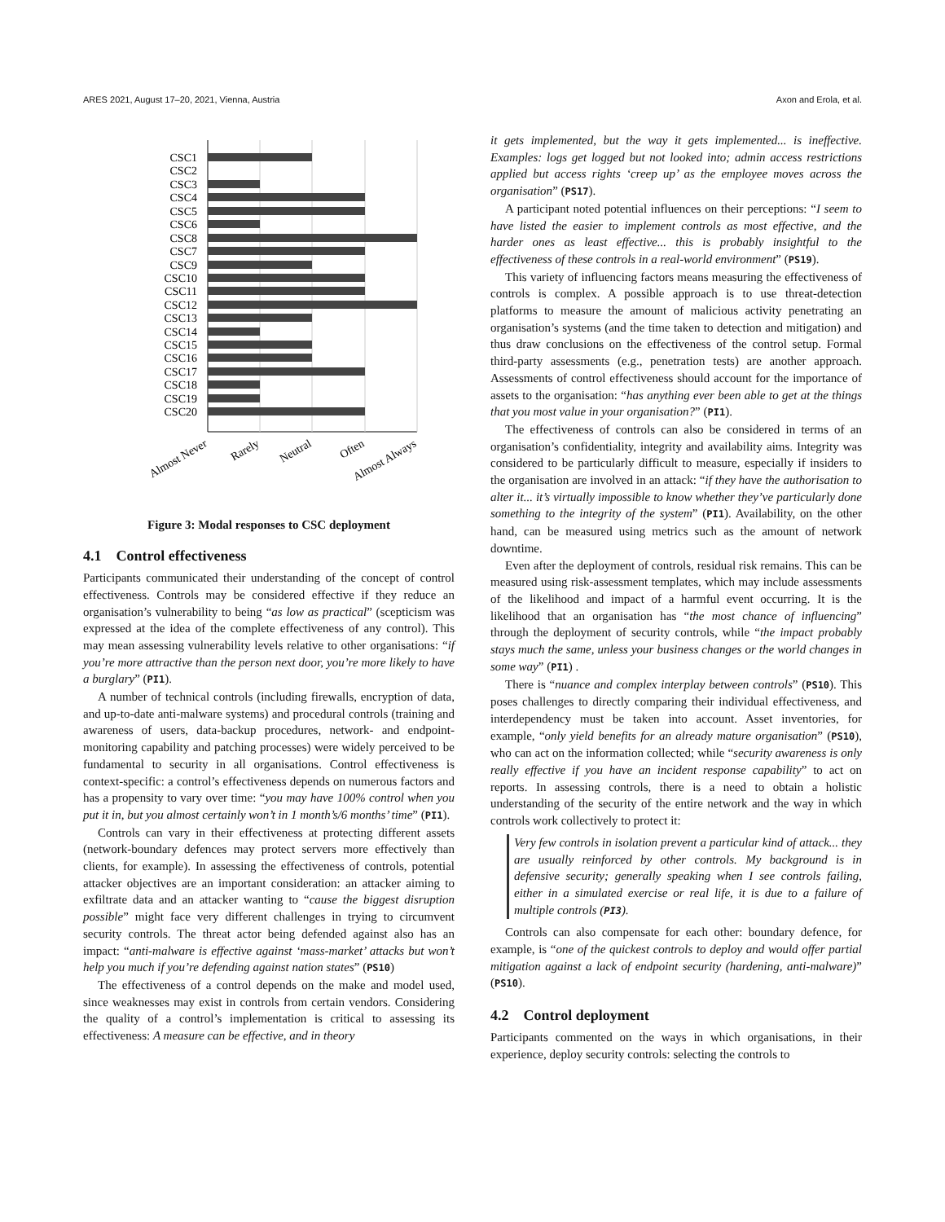ARES 2021, August 17–20, 2021, Vienna, Austria Axon and Erola, et al.
CSC1
CSC2
CSC3
CSC4
CSC5
CSC6
CSC8
CSC7
CSC9
CSC10
CSC11
CSC12
CSC13
CSC14
CSC15
CSC16
CSC17
CSC18
CSC19
CSC20
Almost Never
Rarely
Neutral
Often
Almost Always
Figure 3: Modal responses to CSC deployment
4.1 Control effectiveness
Participants communicated their understanding of the concept of control effectiveness. Controls may be considered effective if they reduce an organisation’s vulnerability to being “as low as practical” (scepticism was expressed at the idea of the complete effectiveness of any control). This may mean assessing vulnerability levels relative to other organisations: “if you’re more attractive than the person next door, you’re more likely to have a burglary” (PI1).
A number of technical controls (including firewalls, encryption of data, and up-to-date anti-malware systems) and procedural controls (training and awareness of users, data-backup procedures, network- and endpoint-monitoring capability and patching processes) were widely perceived to be fundamental to security in all organisations. Control effectiveness is context-specific: a control’s effectiveness depends on numerous factors and has a propensity to vary over time: “you may have 100% control when you put it in, but you almost certainly won’t in 1 month’s/6 months’ time” (PI1).
Controls can vary in their effectiveness at protecting different assets (network-boundary defences may protect servers more effectively than clients, for example). In assessing the effectiveness of controls, potential attacker objectives are an important consideration: an attacker aiming to exfiltrate data and an attacker wanting to “cause the biggest disruption possible” might face very different challenges in trying to circumvent security controls. The threat actor being defended against also has an impact: “anti-malware is effective against ‘mass-market’ attacks but won’t help you much if you’re defending against nation states” (PS10)
The effectiveness of a control depends on the make and model used, since weaknesses may exist in controls from certain vendors. Considering the quality of a control’s implementation is critical to assessing its effectiveness: A measure can be effective, and in theory
it gets implemented, but the way it gets implemented... is ineffective. Examples: logs get logged but not looked into; admin access restrictions applied but access rights ‘creep up’ as the employee moves across the organisation” (PS17).
A participant noted potential influences on their perceptions: “I seem to have listed the easier to implement controls as most effective, and the harder ones as least effective... this is probably insightful to the effectiveness of these controls in a real-world environment” (PS19).
This variety of influencing factors means measuring the effectiveness of controls is complex. A possible approach is to use threat-detection platforms to measure the amount of malicious activity penetrating an organisation’s systems (and the time taken to detection and mitigation) and thus draw conclusions on the effectiveness of the control setup. Formal third-party assessments (e.g., penetration tests) are another approach. Assessments of control effectiveness should account for the importance of assets to the organisation: “has anything ever been able to get at the things that you most value in your organisation?” (PI1).
The effectiveness of controls can also be considered in terms of an organisation’s confidentiality, integrity and availability aims. Integrity was considered to be particularly difficult to measure, especially if insiders to the organisation are involved in an attack: “if they have the authorisation to alter it... it’s virtually impossible to know whether they’ve particularly done something to the integrity of the system” (PI1). Availability, on the other hand, can be measured using metrics such as the amount of network downtime.
Even after the deployment of controls, residual risk remains. This can be measured using risk-assessment templates, which may include assessments of the likelihood and impact of a harmful event occurring. It is the likelihood that an organisation has “the most chance of influencing” through the deployment of security controls, while “the impact probably stays much the same, unless your business changes or the world changes in some way” (PI1) .
There is “nuance and complex interplay between controls” (PS10). This poses challenges to directly comparing their individual effectiveness, and interdependency must be taken into account. Asset inventories, for example, “only yield benefits for an already mature organisation” (PS10), who can act on the information collected; while “security awareness is only really effective if you have an incident response capability” to act on reports. In assessing controls, there is a need to obtain a holistic understanding of the security of the entire network and the way in which controls work collectively to protect it:
Very few controls in isolation prevent a particular kind of attack... they are usually reinforced by other controls. My background is in defensive security; generally speaking when I see controls failing, either in a simulated exercise or real life, it is due to a failure of multiple controls (PI3).
Controls can also compensate for each other: boundary defence, for example, is “one of the quickest controls to deploy and would offer partial mitigation against a lack of endpoint security (hardening, anti-malware)” (PS10).
4.2 Control deployment
Participants commented on the ways in which organisations, in their experience, deploy security controls: selecting the controls to